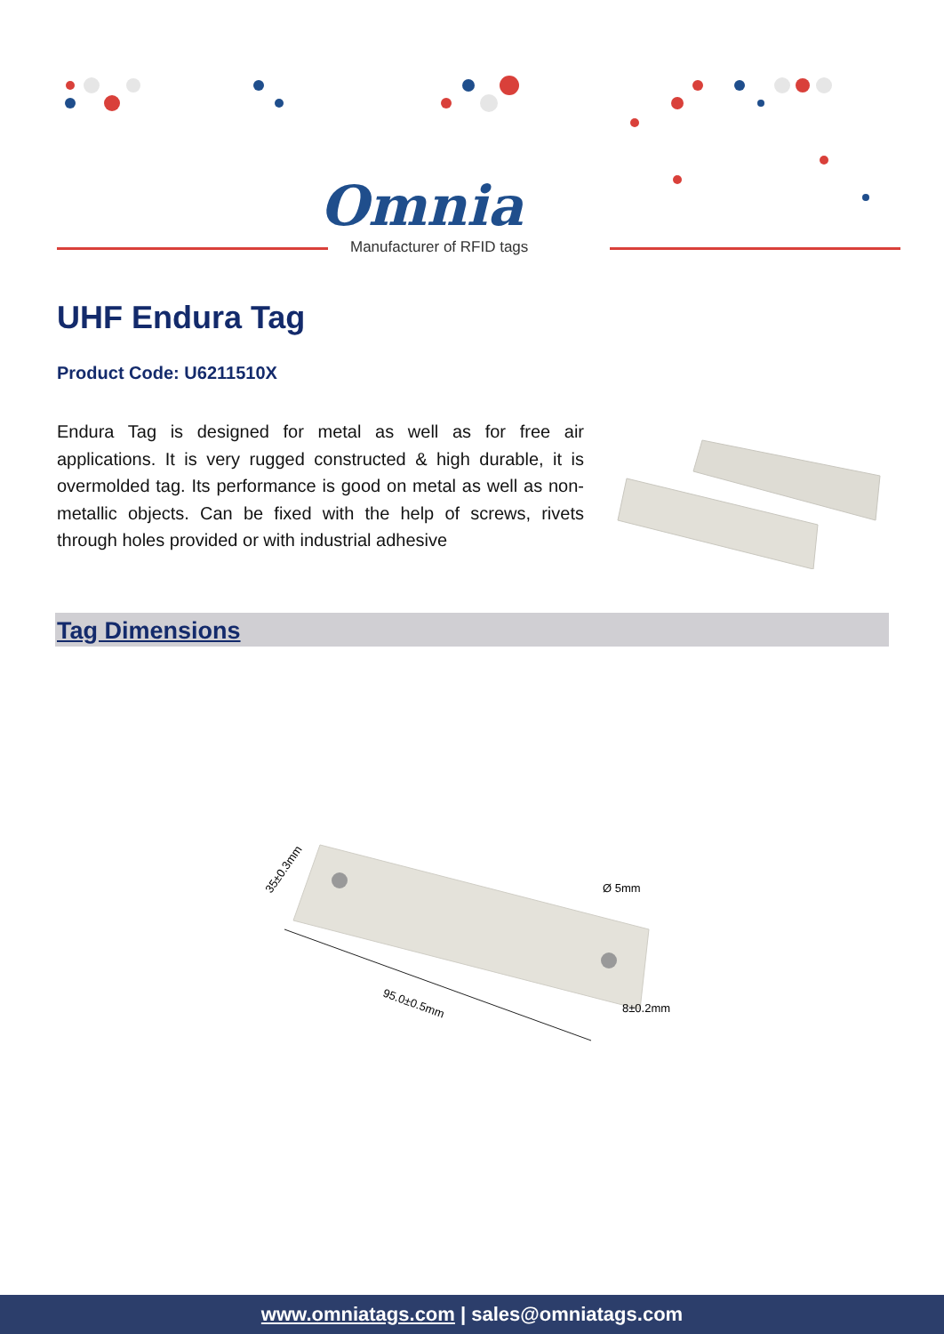Omnia
Manufacturer of RFID tags
UHF Endura Tag
Product Code: U6211510X
Endura Tag is designed for metal as well as for free air applications. It is very rugged constructed & high durable, it is overmolded tag. Its performance is good on metal as well as non-metallic objects. Can be fixed with the help of screws, rivets through holes provided or with industrial adhesive
Tag Dimensions
95.0±0.5mm
35±0.3mm
Ø 5mm
8±0.2mm
www.omniatags.com | sales@omniatags.com